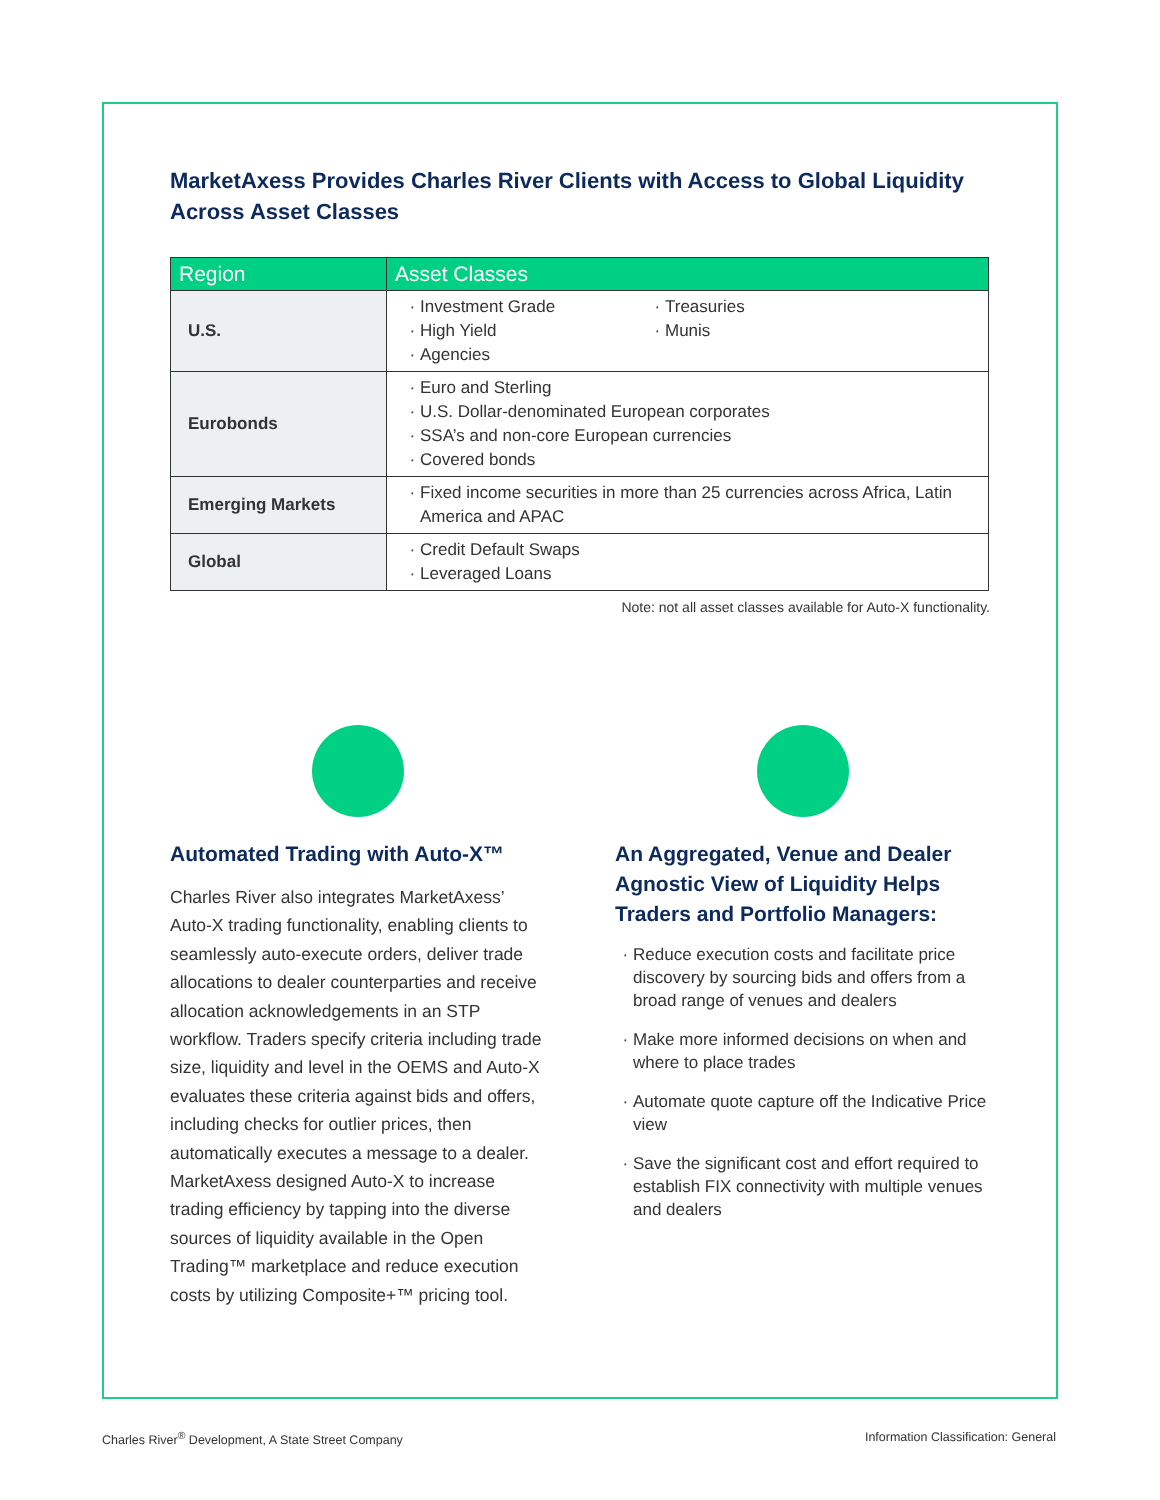MarketAxess Provides Charles River Clients with Access to Global Liquidity Across Asset Classes
| Region | Asset Classes |
| --- | --- |
| U.S. | Investment Grade High Yield Agencies Treasuries Munis |
| Eurobonds | Euro and Sterling U.S. Dollar-denominated European corporates SSA’s and non-core European currencies Covered bonds |
| Emerging Markets | Fixed income securities in more than 25 currencies across Africa, Latin America and APAC |
| Global | Credit Default Swaps Leveraged Loans |
Note: not all asset classes available for Auto-X functionality.
Automated Trading with Auto-X™
Charles River also integrates MarketAxess’ Auto-X trading functionality, enabling clients to seamlessly auto-execute orders, deliver trade allocations to dealer counterparties and receive allocation acknowledgements in an STP workflow. Traders specify criteria including trade size, liquidity and level in the OEMS and Auto-X evaluates these criteria against bids and offers, including checks for outlier prices, then automatically executes a message to a dealer. MarketAxess designed Auto-X to increase trading efficiency by tapping into the diverse sources of liquidity available in the Open Trading™ marketplace and reduce execution costs by utilizing Composite+™ pricing tool.
An Aggregated, Venue and Dealer Agnostic View of Liquidity Helps Traders and Portfolio Managers:
Reduce execution costs and facilitate price discovery by sourcing bids and offers from a broad range of venues and dealers
Make more informed decisions on when and where to place trades
Automate quote capture off the Indicative Price view
Save the significant cost and effort required to establish FIX connectivity with multiple venues and dealers
Charles River<sup>®</sup> Development, A State Street Company
Information Classification: General